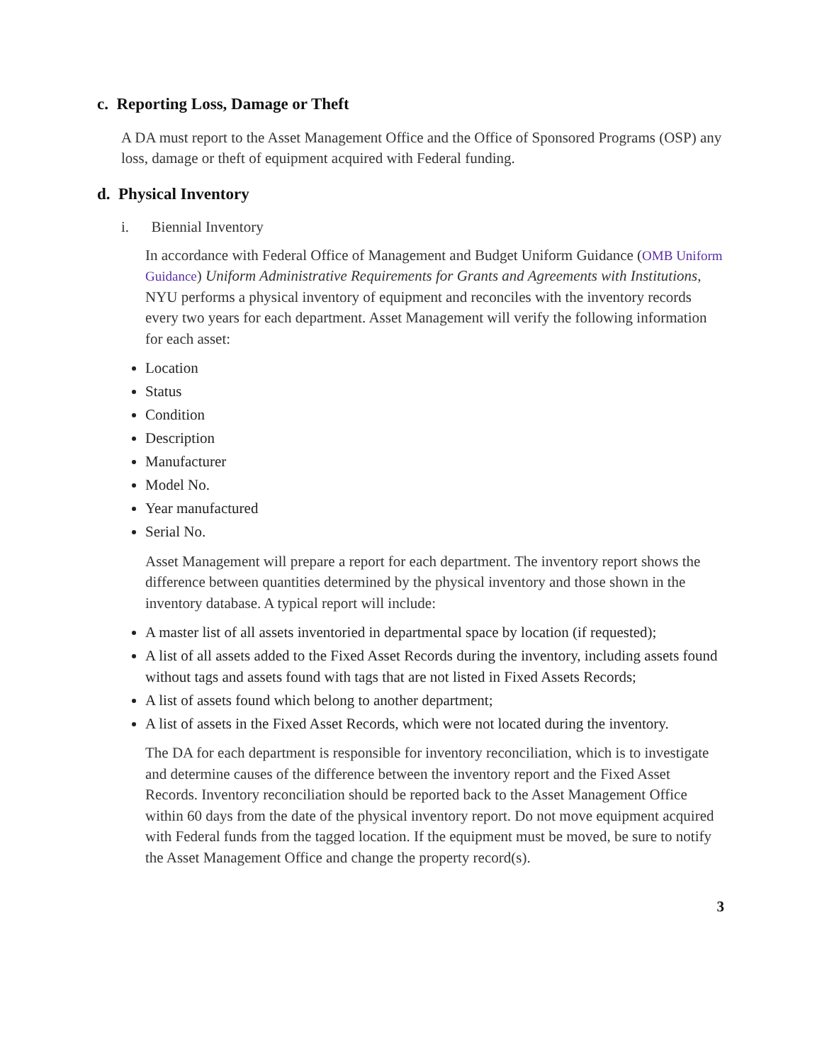c. Reporting Loss, Damage or Theft
A DA must report to the Asset Management Office and the Office of Sponsored Programs (OSP) any loss, damage or theft of equipment acquired with Federal funding.
d. Physical Inventory
i. Biennial Inventory
In accordance with Federal Office of Management and Budget Uniform Guidance (OMB Uniform Guidance) Uniform Administrative Requirements for Grants and Agreements with Institutions, NYU performs a physical inventory of equipment and reconciles with the inventory records every two years for each department. Asset Management will verify the following information for each asset:
Location
Status
Condition
Description
Manufacturer
Model No.
Year manufactured
Serial No.
Asset Management will prepare a report for each department. The inventory report shows the difference between quantities determined by the physical inventory and those shown in the inventory database. A typical report will include:
A master list of all assets inventoried in departmental space by location (if requested);
A list of all assets added to the Fixed Asset Records during the inventory, including assets found without tags and assets found with tags that are not listed in Fixed Assets Records;
A list of assets found which belong to another department;
A list of assets in the Fixed Asset Records, which were not located during the inventory.
The DA for each department is responsible for inventory reconciliation, which is to investigate and determine causes of the difference between the inventory report and the Fixed Asset Records. Inventory reconciliation should be reported back to the Asset Management Office within 60 days from the date of the physical inventory report. Do not move equipment acquired with Federal funds from the tagged location. If the equipment must be moved, be sure to notify the Asset Management Office and change the property record(s).
3